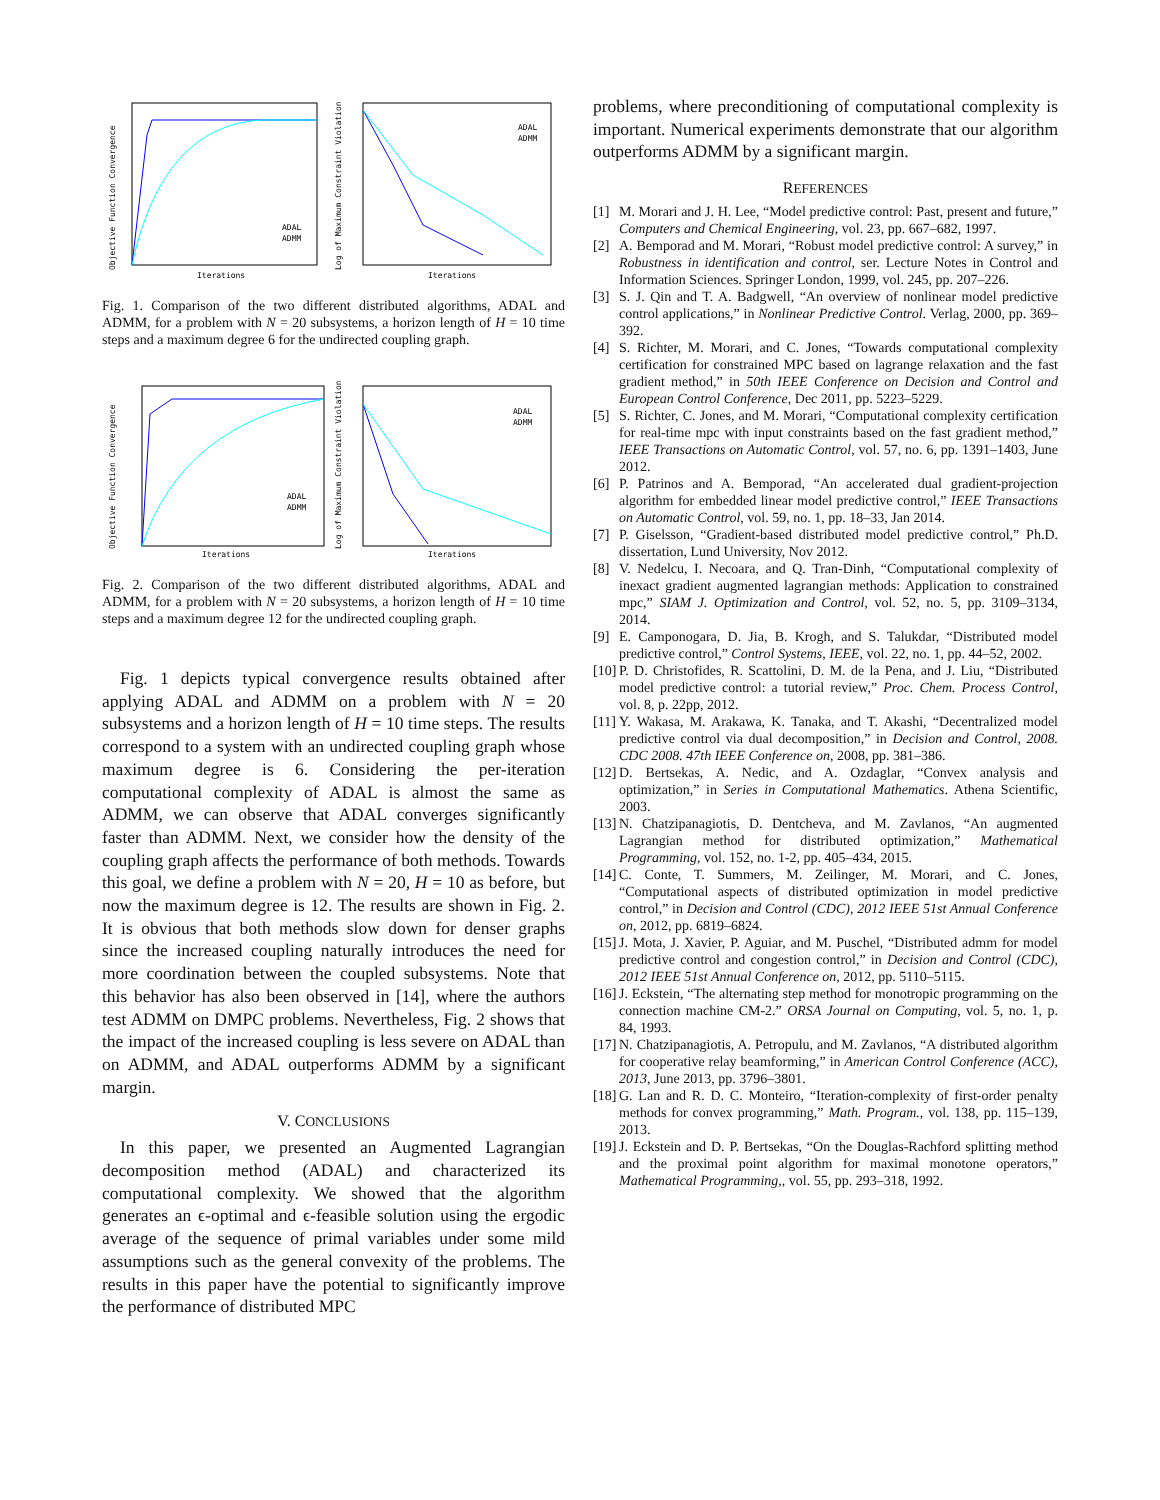Iterations
Objective Function Convergence
ADAL
ADMM
Iterations
Log of Maximum Constraint Violation
ADAL
ADMM
Fig. 1. Comparison of the two different distributed algorithms, ADAL and ADMM, for a problem with N = 20 subsystems, a horizon length of H = 10 time steps and a maximum degree 6 for the undirected coupling graph.
Iterations
Objective Function Convergence
ADAL
ADMM
Iterations
Log of Maximum Constraint Violation
ADAL
ADMM
Fig. 2. Comparison of the two different distributed algorithms, ADAL and ADMM, for a problem with N = 20 subsystems, a horizon length of H = 10 time steps and a maximum degree 12 for the undirected coupling graph.
Fig. 1 depicts typical convergence results obtained after applying ADAL and ADMM on a problem with N = 20 subsystems and a horizon length of H = 10 time steps. The results correspond to a system with an undirected coupling graph whose maximum degree is 6. Considering the per-iteration computational complexity of ADAL is almost the same as ADMM, we can observe that ADAL converges significantly faster than ADMM. Next, we consider how the density of the coupling graph affects the performance of both methods. Towards this goal, we define a problem with N = 20, H = 10 as before, but now the maximum degree is 12. The results are shown in Fig. 2. It is obvious that both methods slow down for denser graphs since the increased coupling naturally introduces the need for more coordination between the coupled subsystems. Note that this behavior has also been observed in [14], where the authors test ADMM on DMPC problems. Nevertheless, Fig. 2 shows that the impact of the increased coupling is less severe on ADAL than on ADMM, and ADAL outperforms ADMM by a significant margin.
V. CONCLUSIONS
In this paper, we presented an Augmented Lagrangian decomposition method (ADAL) and characterized its computational complexity. We showed that the algorithm generates an ϵ-optimal and ϵ-feasible solution using the ergodic average of the sequence of primal variables under some mild assumptions such as the general convexity of the problems. The results in this paper have the potential to significantly improve the performance of distributed MPC
problems, where preconditioning of computational complexity is important. Numerical experiments demonstrate that our algorithm outperforms ADMM by a significant margin.
REFERENCES
[1] M. Morari and J. H. Lee, “Model predictive control: Past, present and future,” Computers and Chemical Engineering, vol. 23, pp. 667–682, 1997.
[2] A. Bemporad and M. Morari, “Robust model predictive control: A survey,” in Robustness in identification and control, ser. Lecture Notes in Control and Information Sciences. Springer London, 1999, vol. 245, pp. 207–226.
[3] S. J. Qin and T. A. Badgwell, “An overview of nonlinear model predictive control applications,” in Nonlinear Predictive Control. Verlag, 2000, pp. 369–392.
[4] S. Richter, M. Morari, and C. Jones, “Towards computational complexity certification for constrained MPC based on lagrange relaxation and the fast gradient method,” in 50th IEEE Conference on Decision and Control and European Control Conference, Dec 2011, pp. 5223–5229.
[5] S. Richter, C. Jones, and M. Morari, “Computational complexity certification for real-time mpc with input constraints based on the fast gradient method,” IEEE Transactions on Automatic Control, vol. 57, no. 6, pp. 1391–1403, June 2012.
[6] P. Patrinos and A. Bemporad, “An accelerated dual gradient-projection algorithm for embedded linear model predictive control,” IEEE Transactions on Automatic Control, vol. 59, no. 1, pp. 18–33, Jan 2014.
[7] P. Giselsson, “Gradient-based distributed model predictive control,” Ph.D. dissertation, Lund University, Nov 2012.
[8] V. Nedelcu, I. Necoara, and Q. Tran-Dinh, “Computational complexity of inexact gradient augmented lagrangian methods: Application to constrained mpc,” SIAM J. Optimization and Control, vol. 52, no. 5, pp. 3109–3134, 2014.
[9] E. Camponogara, D. Jia, B. Krogh, and S. Talukdar, “Distributed model predictive control,” Control Systems, IEEE, vol. 22, no. 1, pp. 44–52, 2002.
[10] P. D. Christofides, R. Scattolini, D. M. de la Pena, and J. Liu, “Distributed model predictive control: a tutorial review,” Proc. Chem. Process Control, vol. 8, p. 22pp, 2012.
[11] Y. Wakasa, M. Arakawa, K. Tanaka, and T. Akashi, “Decentralized model predictive control via dual decomposition,” in Decision and Control, 2008. CDC 2008. 47th IEEE Conference on, 2008, pp. 381–386.
[12] D. Bertsekas, A. Nedic, and A. Ozdaglar, “Convex analysis and optimization,” in Series in Computational Mathematics. Athena Scientific, 2003.
[13] N. Chatzipanagiotis, D. Dentcheva, and M. Zavlanos, “An augmented Lagrangian method for distributed optimization,” Mathematical Programming, vol. 152, no. 1-2, pp. 405–434, 2015.
[14] C. Conte, T. Summers, M. Zeilinger, M. Morari, and C. Jones, “Computational aspects of distributed optimization in model predictive control,” in Decision and Control (CDC), 2012 IEEE 51st Annual Conference on, 2012, pp. 6819–6824.
[15] J. Mota, J. Xavier, P. Aguiar, and M. Puschel, “Distributed admm for model predictive control and congestion control,” in Decision and Control (CDC), 2012 IEEE 51st Annual Conference on, 2012, pp. 5110–5115.
[16] J. Eckstein, “The alternating step method for monotropic programming on the connection machine CM-2.” ORSA Journal on Computing, vol. 5, no. 1, p. 84, 1993.
[17] N. Chatzipanagiotis, A. Petropulu, and M. Zavlanos, “A distributed algorithm for cooperative relay beamforming,” in American Control Conference (ACC), 2013, June 2013, pp. 3796–3801.
[18] G. Lan and R. D. C. Monteiro, “Iteration-complexity of first-order penalty methods for convex programming,” Math. Program., vol. 138, pp. 115–139, 2013.
[19] J. Eckstein and D. P. Bertsekas, “On the Douglas-Rachford splitting method and the proximal point algorithm for maximal monotone operators,” Mathematical Programming,, vol. 55, pp. 293–318, 1992.